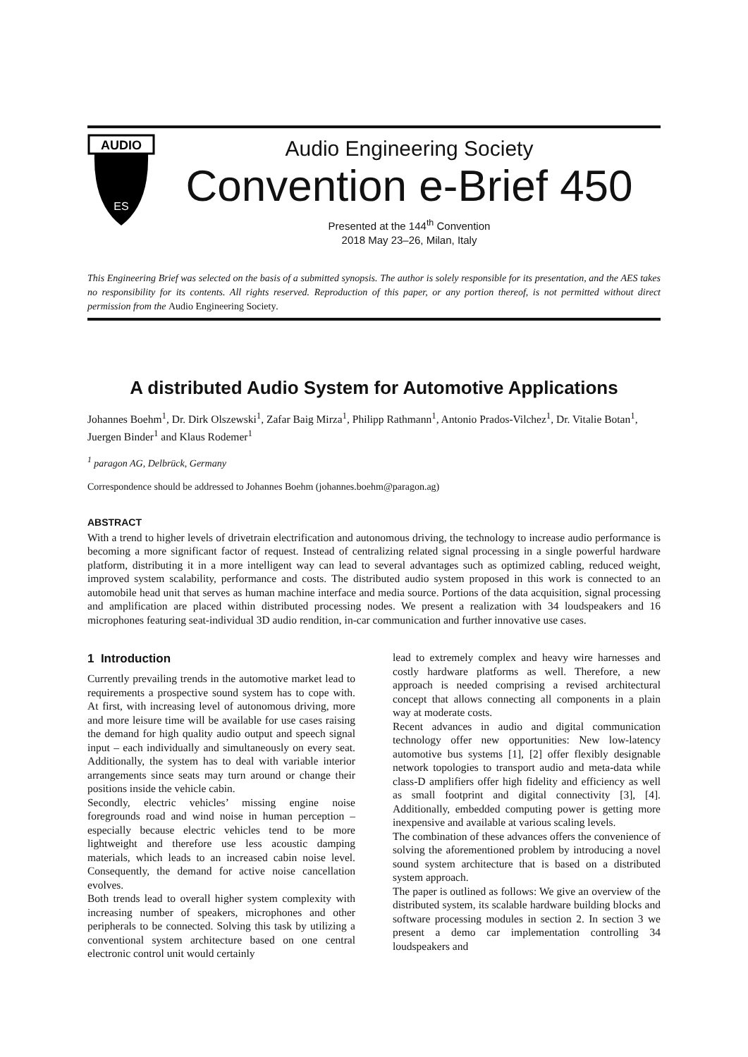AUDIO
ES
Audio Engineering Society
Convention e-Brief 450
Presented at the 144<sup>th</sup> Convention
2018 May 23–26, Milan, Italy
This Engineering Brief was selected on the basis of a submitted synopsis. The author is solely responsible for its presentation, and the AES takes no responsibility for its contents. All rights reserved. Reproduction of this paper, or any portion thereof, is not permitted without direct permission from the Audio Engineering Society.
A distributed Audio System for Automotive Applications
Johannes Boehm<sup>1</sup>, Dr. Dirk Olszewski<sup>1</sup>, Zafar Baig Mirza<sup>1</sup>, Philipp Rathmann<sup>1</sup>, Antonio Prados-Vilchez<sup>1</sup>, Dr. Vitalie Botan<sup>1</sup>, Juergen Binder<sup>1</sup> and Klaus Rodemer<sup>1</sup>
<sup>1</sup> paragon AG, Delbrück, Germany
Correspondence should be addressed to Johannes Boehm (johannes.boehm@paragon.ag)
ABSTRACT
With a trend to higher levels of drivetrain electrification and autonomous driving, the technology to increase audio performance is becoming a more significant factor of request. Instead of centralizing related signal processing in a single powerful hardware platform, distributing it in a more intelligent way can lead to several advantages such as optimized cabling, reduced weight, improved system scalability, performance and costs. The distributed audio system proposed in this work is connected to an automobile head unit that serves as human machine interface and media source. Portions of the data acquisition, signal processing and amplification are placed within distributed processing nodes. We present a realization with 34 loudspeakers and 16 microphones featuring seat-individual 3D audio rendition, in-car communication and further innovative use cases.
1 Introduction
Currently prevailing trends in the automotive market lead to requirements a prospective sound system has to cope with. At first, with increasing level of autonomous driving, more and more leisure time will be available for use cases raising the demand for high quality audio output and speech signal input – each individually and simultaneously on every seat. Additionally, the system has to deal with variable interior arrangements since seats may turn around or change their positions inside the vehicle cabin.
Secondly, electric vehicles’ missing engine noise foregrounds road and wind noise in human perception – especially because electric vehicles tend to be more lightweight and therefore use less acoustic damping materials, which leads to an increased cabin noise level. Consequently, the demand for active noise cancellation evolves.
Both trends lead to overall higher system complexity with increasing number of speakers, microphones and other peripherals to be connected. Solving this task by utilizing a conventional system architecture based on one central electronic control unit would certainly
lead to extremely complex and heavy wire harnesses and costly hardware platforms as well. Therefore, a new approach is needed comprising a revised architectural concept that allows connecting all components in a plain way at moderate costs.
Recent advances in audio and digital communication technology offer new opportunities: New low-latency automotive bus systems [1], [2] offer flexibly designable network topologies to transport audio and meta-data while class-D amplifiers offer high fidelity and efficiency as well as small footprint and digital connectivity [3], [4]. Additionally, embedded computing power is getting more inexpensive and available at various scaling levels.
The combination of these advances offers the convenience of solving the aforementioned problem by introducing a novel sound system architecture that is based on a distributed system approach.
The paper is outlined as follows: We give an overview of the distributed system, its scalable hardware building blocks and software processing modules in section 2. In section 3 we present a demo car implementation controlling 34 loudspeakers and